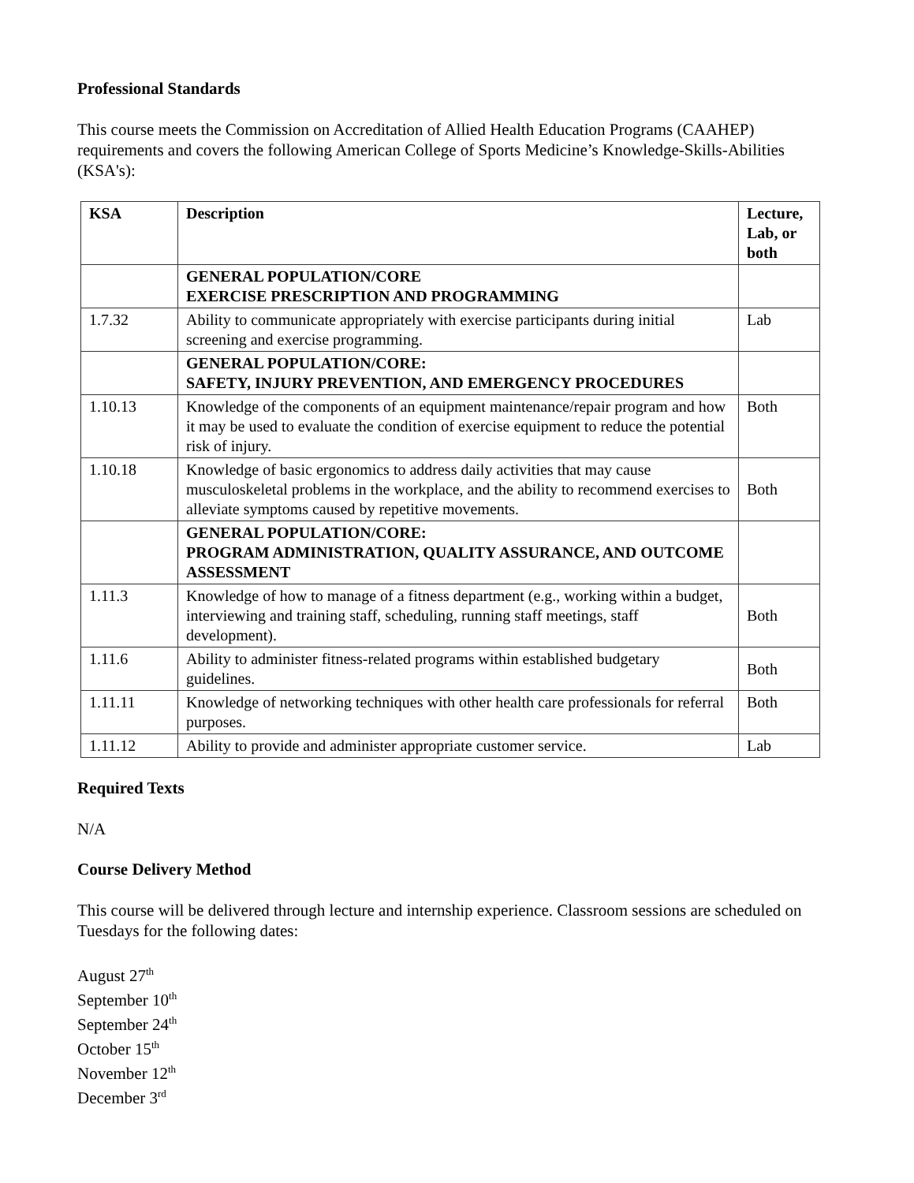Professional Standards
This course meets the Commission on Accreditation of Allied Health Education Programs (CAAHEP) requirements and covers the following American College of Sports Medicine’s Knowledge-Skills-Abilities (KSA's):
| KSA | Description | Lecture, Lab, or both |
| --- | --- | --- |
| | GENERAL POPULATION/CORE EXERCISE PRESCRIPTION AND PROGRAMMING | |
| 1.7.32 | Ability to communicate appropriately with exercise participants during initial screening and exercise programming. | Lab |
| | GENERAL POPULATION/CORE: SAFETY, INJURY PREVENTION, AND EMERGENCY PROCEDURES | |
| 1.10.13 | Knowledge of the components of an equipment maintenance/repair program and how it may be used to evaluate the condition of exercise equipment to reduce the potential risk of injury. | Both |
| 1.10.18 | Knowledge of basic ergonomics to address daily activities that may cause musculoskeletal problems in the workplace, and the ability to recommend exercises to alleviate symptoms caused by repetitive movements. | Both |
| | GENERAL POPULATION/CORE: PROGRAM ADMINISTRATION, QUALITY ASSURANCE, AND OUTCOME ASSESSMENT | |
| 1.11.3 | Knowledge of how to manage of a fitness department (e.g., working within a budget, interviewing and training staff, scheduling, running staff meetings, staff development). | Both |
| 1.11.6 | Ability to administer fitness-related programs within established budgetary guidelines. | Both |
| 1.11.11 | Knowledge of networking techniques with other health care professionals for referral purposes. | Both |
| 1.11.12 | Ability to provide and administer appropriate customer service. | Lab |
Required Texts
N/A
Course Delivery Method
This course will be delivered through lecture and internship experience. Classroom sessions are scheduled on Tuesdays for the following dates:
August 27<sup>th</sup>
September 10<sup>th</sup>
September 24<sup>th</sup>
October 15<sup>th</sup>
November 12<sup>th</sup>
December 3<sup>rd</sup>